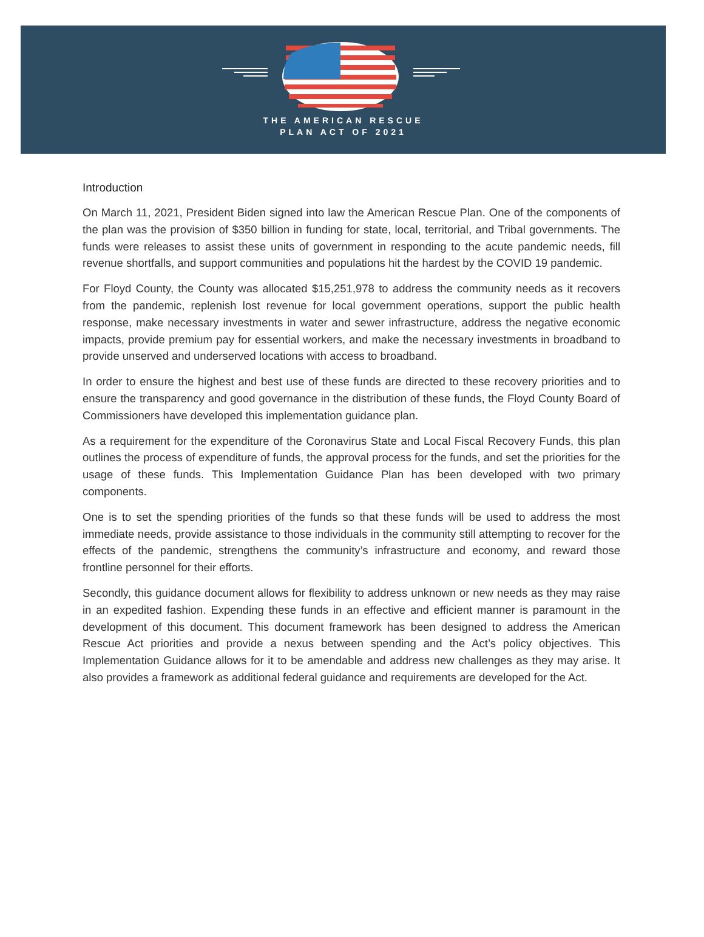THE AMERICAN RESCUE
PLAN ACT OF 2021
Introduction
On March 11, 2021, President Biden signed into law the American Rescue Plan. One of the components of the plan was the provision of $350 billion in funding for state, local, territorial, and Tribal governments. The funds were releases to assist these units of government in responding to the acute pandemic needs, fill revenue shortfalls, and support communities and populations hit the hardest by the COVID 19 pandemic.
For Floyd County, the County was allocated $15,251,978 to address the community needs as it recovers from the pandemic, replenish lost revenue for local government operations, support the public health response, make necessary investments in water and sewer infrastructure, address the negative economic impacts, provide premium pay for essential workers, and make the necessary investments in broadband to provide unserved and underserved locations with access to broadband.
In order to ensure the highest and best use of these funds are directed to these recovery priorities and to ensure the transparency and good governance in the distribution of these funds, the Floyd County Board of Commissioners have developed this implementation guidance plan.
As a requirement for the expenditure of the Coronavirus State and Local Fiscal Recovery Funds, this plan outlines the process of expenditure of funds, the approval process for the funds, and set the priorities for the usage of these funds. This Implementation Guidance Plan has been developed with two primary components.
One is to set the spending priorities of the funds so that these funds will be used to address the most immediate needs, provide assistance to those individuals in the community still attempting to recover for the effects of the pandemic, strengthens the community’s infrastructure and economy, and reward those frontline personnel for their efforts.
Secondly, this guidance document allows for flexibility to address unknown or new needs as they may raise in an expedited fashion. Expending these funds in an effective and efficient manner is paramount in the development of this document. This document framework has been designed to address the American Rescue Act priorities and provide a nexus between spending and the Act’s policy objectives. This Implementation Guidance allows for it to be amendable and address new challenges as they may arise. It also provides a framework as additional federal guidance and requirements are developed for the Act.